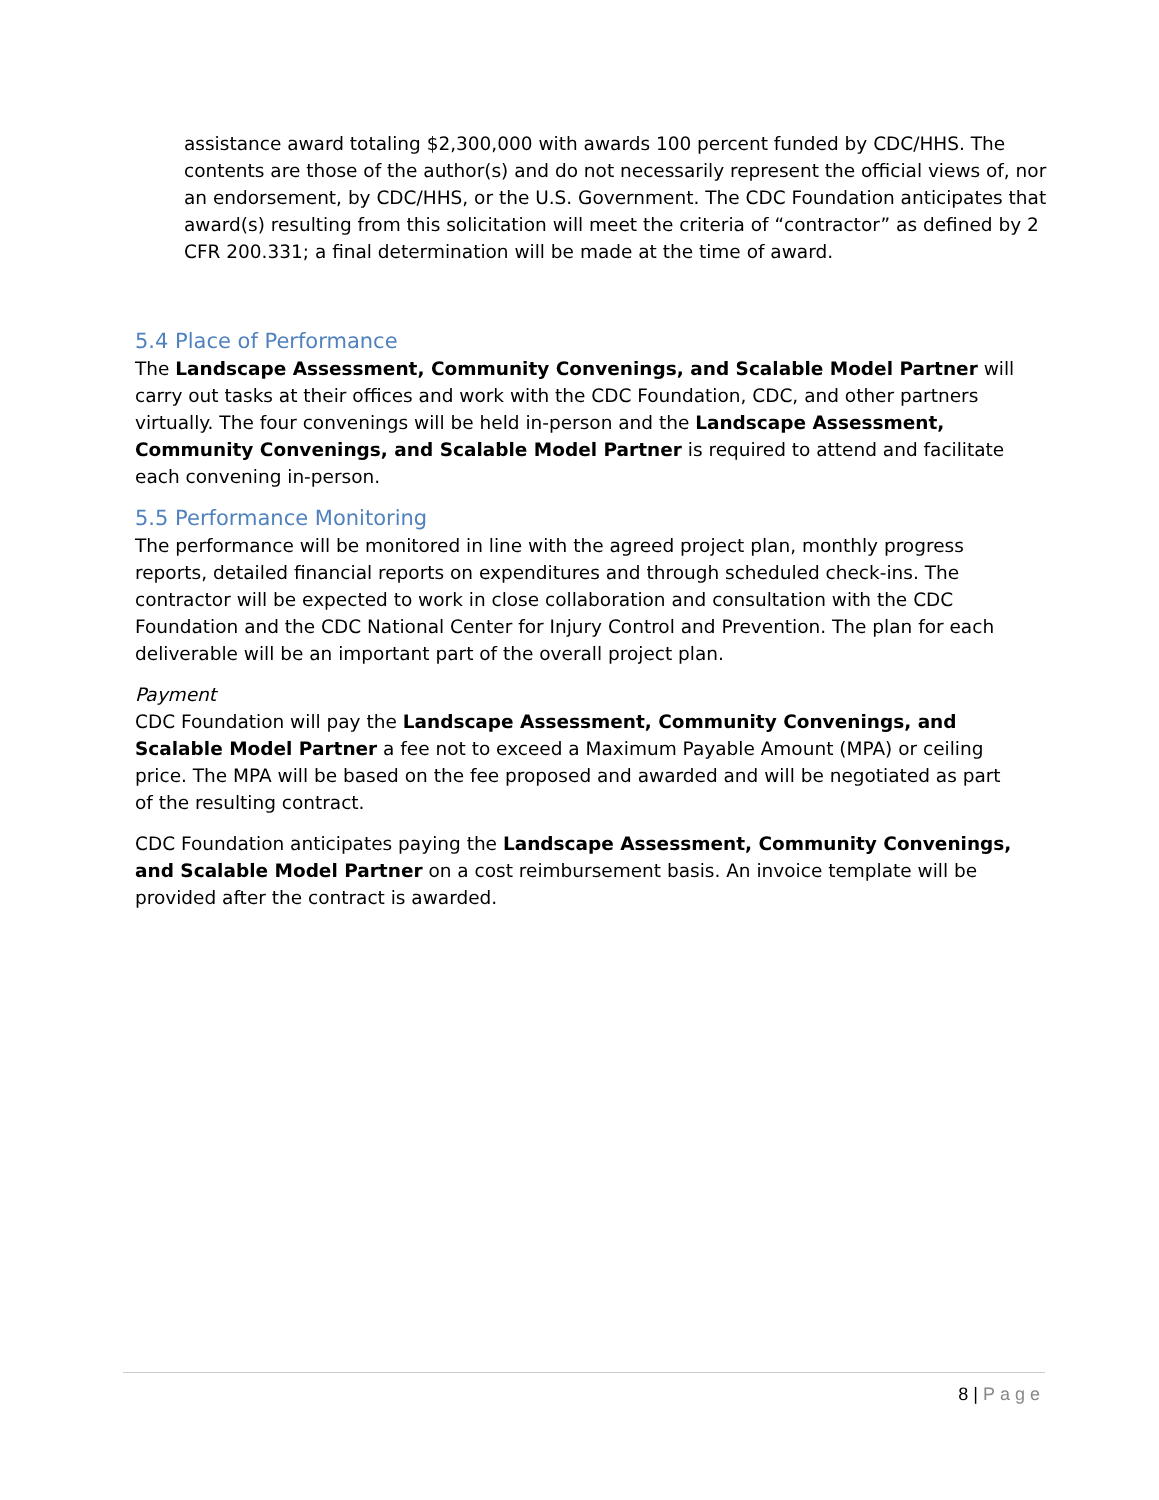assistance award totaling $2,300,000 with awards 100 percent funded by CDC/HHS. The contents are those of the author(s) and do not necessarily represent the official views of, nor an endorsement, by CDC/HHS, or the U.S. Government. The CDC Foundation anticipates that award(s) resulting from this solicitation will meet the criteria of “contractor” as defined by 2 CFR 200.331; a final determination will be made at the time of award.
5.4 Place of Performance
The Landscape Assessment, Community Convenings, and Scalable Model Partner will carry out tasks at their offices and work with the CDC Foundation, CDC, and other partners virtually. The four convenings will be held in-person and the Landscape Assessment, Community Convenings, and Scalable Model Partner is required to attend and facilitate each convening in-person.
5.5 Performance Monitoring
The performance will be monitored in line with the agreed project plan, monthly progress reports, detailed financial reports on expenditures and through scheduled check-ins. The contractor will be expected to work in close collaboration and consultation with the CDC Foundation and the CDC National Center for Injury Control and Prevention. The plan for each deliverable will be an important part of the overall project plan.
Payment
CDC Foundation will pay the Landscape Assessment, Community Convenings, and Scalable Model Partner a fee not to exceed a Maximum Payable Amount (MPA) or ceiling price. The MPA will be based on the fee proposed and awarded and will be negotiated as part of the resulting contract.
CDC Foundation anticipates paying the Landscape Assessment, Community Convenings, and Scalable Model Partner on a cost reimbursement basis. An invoice template will be provided after the contract is awarded.
8 | Page